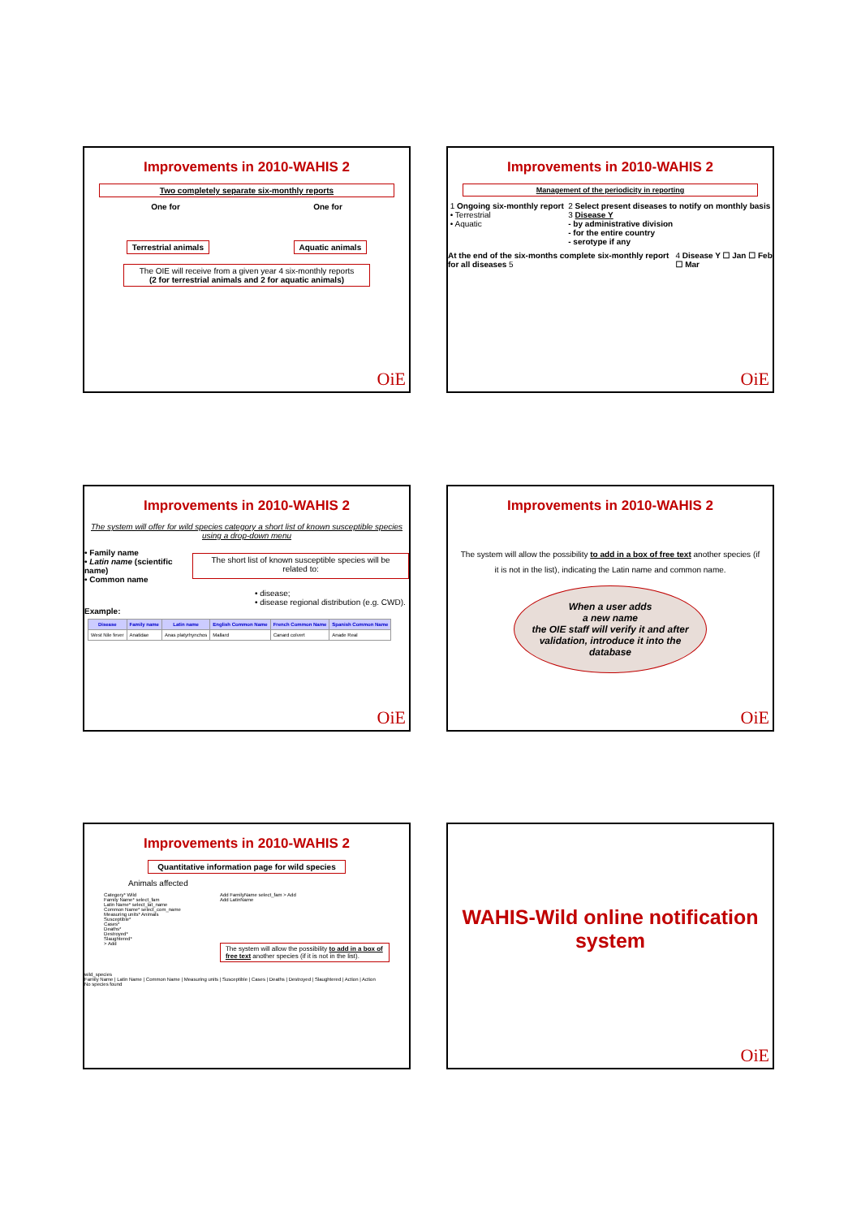Improvements in 2010-WAHIS 2
Two completely separate six-monthly reports
One for One for
Terrestrial animals Aquatic animals
The OIE will receive from a given year 4 six-monthly reports
(2 for terrestrial animals and 2 for aquatic animals)
OiE
Improvements in 2010-WAHIS 2
Management of the periodicity in reporting
1 Ongoing six-monthly report
• Terrestrial
• Aquatic
2 Select present diseases to notify on monthly basis
3 Disease Y
- by administrative division
- for the entire country
- serotype if any
At the end of the six-months complete six-monthly report for all diseases 5
4 Disease Y ☐ Jan ☐ Feb ☐ Mar
OiE
Improvements in 2010-WAHIS 2
The system will offer for wild species category a short list of known susceptible species using a drop-down menu
• Family name
• Latin name (scientific name)
• Common name
The short list of known susceptible species will be related to:
• disease;
• disease regional distribution (e.g. CWD).
Example:
| Disease | Family name | Latin name | English Common Name | French Common Name | Spanish Common Name |
| --- | --- | --- | --- | --- | --- |
| West Nile fever | Anatidae | Anas platyrhynchos | Mallard | Canard colvert | Anade Real |
OiE
Improvements in 2010-WAHIS 2
The system will allow the possibility to add in a box of free text another species (if it is not in the list), indicating the Latin name and common name.
When a user adds
a new name
the OIE staff will verify it and after validation, introduce it into the database
OiE
Improvements in 2010-WAHIS 2
Quantitative information page for wild species
Animals affected
Category* Wild
Family Name* select_fam
Latin Name* select_lat_name
Common Name* select_com_name
Measuring units* Animals
Susceptible*
Cases*
Deaths*
Destroyed*
Slaughtered*
> Add
Add FamilyName select_fam > Add
Add LatinName
The system will allow the possibility to add in a box of free text another species (if it is not in the list).
wild_species
Family Name | Latin Name | Common Name | Measuring units | Susceptible | Cases | Deaths | Destroyed | Slaughtered | Action | Action
No species found
WAHIS-Wild online notification system
OiE